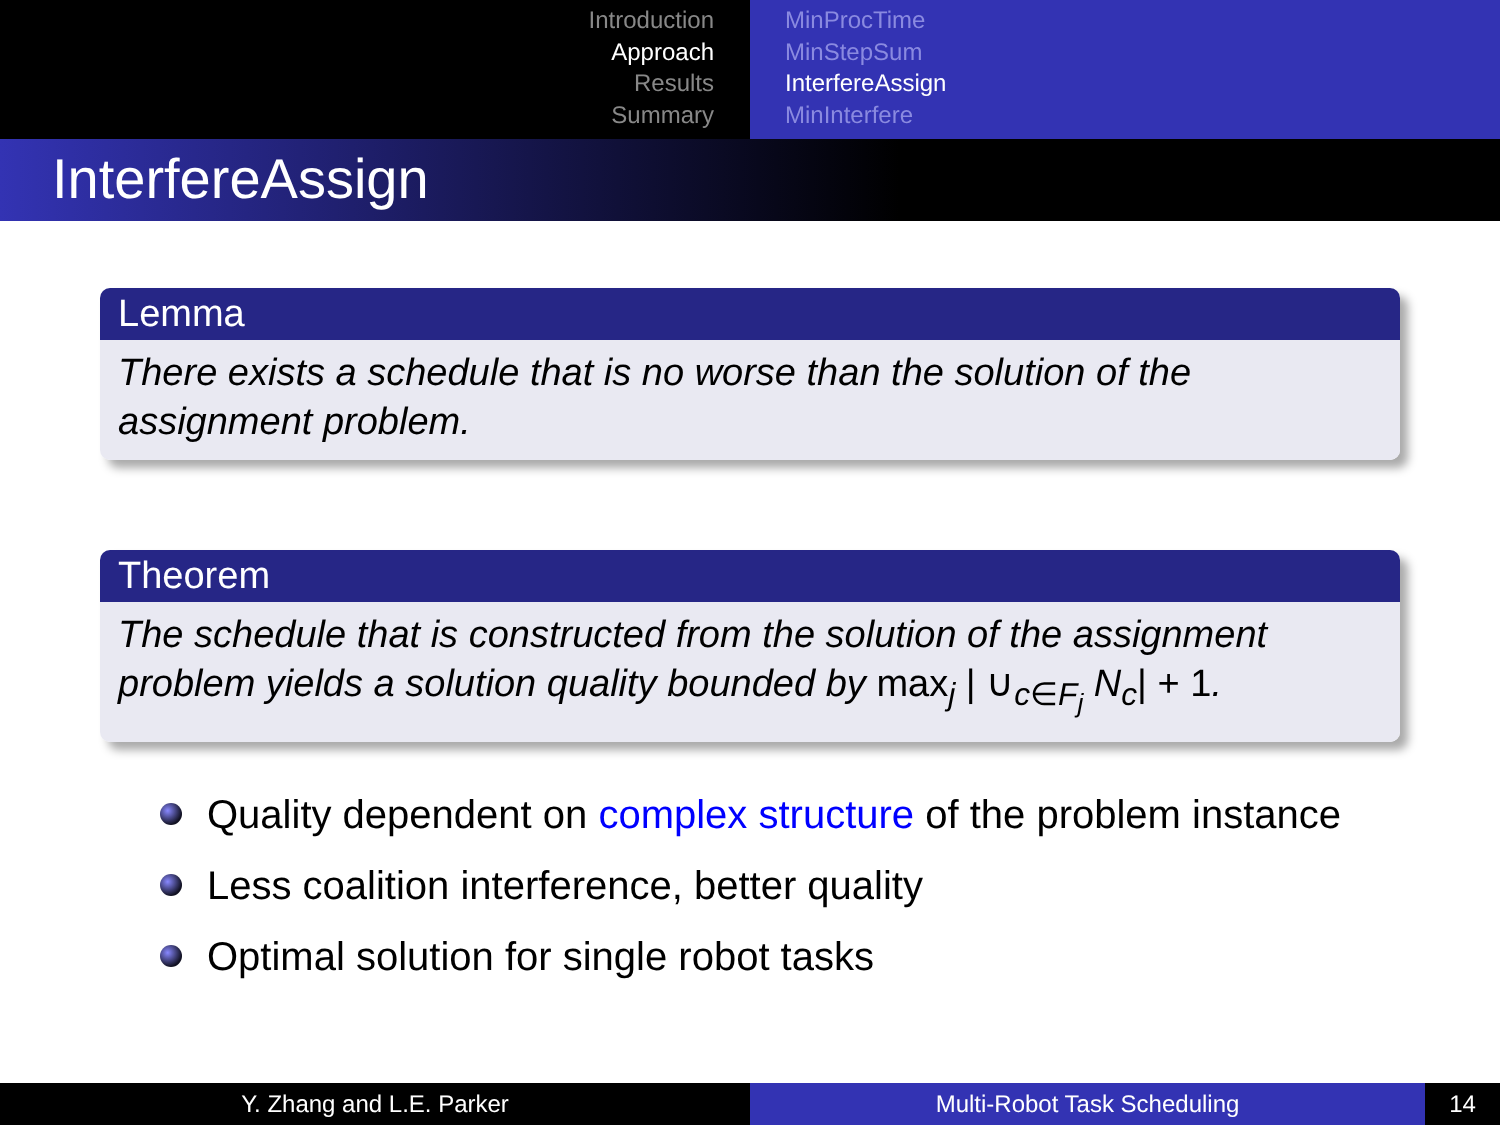Introduction
Approach
Results
Summary
MinProcTime
MinStepSum
InterfereAssign
MinInterfere
InterfereAssign
Lemma
There exists a schedule that is no worse than the solution of the assignment problem.
Theorem
The schedule that is constructed from the solution of the assignment problem yields a solution quality bounded by max<sub>j</sub> | ∪<sub>c∈F<sub>j</sub></sub> N<sub>c</sub>| + 1.
Quality dependent on complex structure of the problem instance
Less coalition interference, better quality
Optimal solution for single robot tasks
Y. Zhang and L.E. Parker Multi-Robot Task Scheduling 14